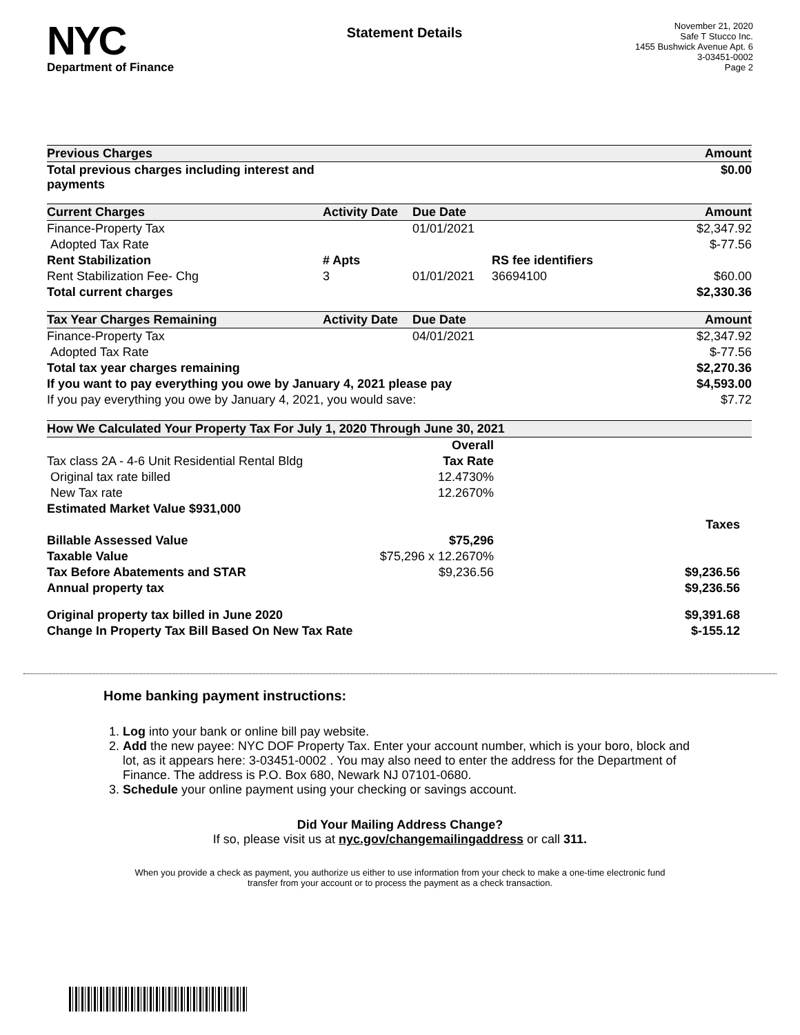NYC
Department of Finance
Statement Details
November 21, 2020
Safe T Stucco Inc.
1455 Bushwick Avenue Apt. 6
3-03451-0002
Page 2
| Previous Charges | | | | Amount |
| --- | --- | --- | --- | --- |
| Total previous charges including interest and payments | | | | $0.00 |
| Current Charges | Activity Date | Due Date | | Amount |
| Finance-Property Tax | | 01/01/2021 | | $2,347.92 |
| Adopted Tax Rate | | | | $-77.56 |
| Rent Stabilization | # Apts | | RS fee identifiers | |
| Rent Stabilization Fee- Chg | 3 | 01/01/2021 | 36694100 | $60.00 |
| Total current charges | | | | $2,330.36 |
| Tax Year Charges Remaining | Activity Date | Due Date | | Amount |
| Finance-Property Tax | | 04/01/2021 | | $2,347.92 |
| Adopted Tax Rate | | | | $-77.56 |
| Total tax year charges remaining | | | | $2,270.36 |
| If you want to pay everything you owe by January 4, 2021 please pay | | | | $4,593.00 |
| If you pay everything you owe by January 4, 2021, you would save: | | | | $7.72 |
| How We Calculated Your Property Tax For July 1, 2020 Through June 30, 2021 | | | |
| --- | --- | --- | --- |
| | Overall | | |
| Tax class 2A - 4-6 Unit Residential Rental Bldg | Tax Rate | | |
| Original tax rate billed | 12.4730% | | |
| New Tax rate | 12.2670% | | |
| Estimated Market Value $931,000 | | | |
| | | | Taxes |
| Billable Assessed Value | $75,296 | | |
| Taxable Value | $75,296 x 12.2670% | | |
| Tax Before Abatements and STAR | $9,236.56 | | $9,236.56 |
| Annual property tax | | | $9,236.56 |
| Original property tax billed in June 2020 | | | $9,391.68 |
| Change In Property Tax Bill Based On New Tax Rate | | | $-155.12 |
Home banking payment instructions:
1. Log into your bank or online bill pay website.
2. Add the new payee: NYC DOF Property Tax. Enter your account number, which is your boro, block and lot, as it appears here: 3-03451-0002 . You may also need to enter the address for the Department of Finance. The address is P.O. Box 680, Newark NJ 07101-0680.
3. Schedule your online payment using your checking or savings account.
Did Your Mailing Address Change?
If so, please visit us at nyc.gov/changemailingaddress or call 311.
When you provide a check as payment, you authorize us either to use information from your check to make a one-time electronic fund
transfer from your account or to process the payment as a check transaction.